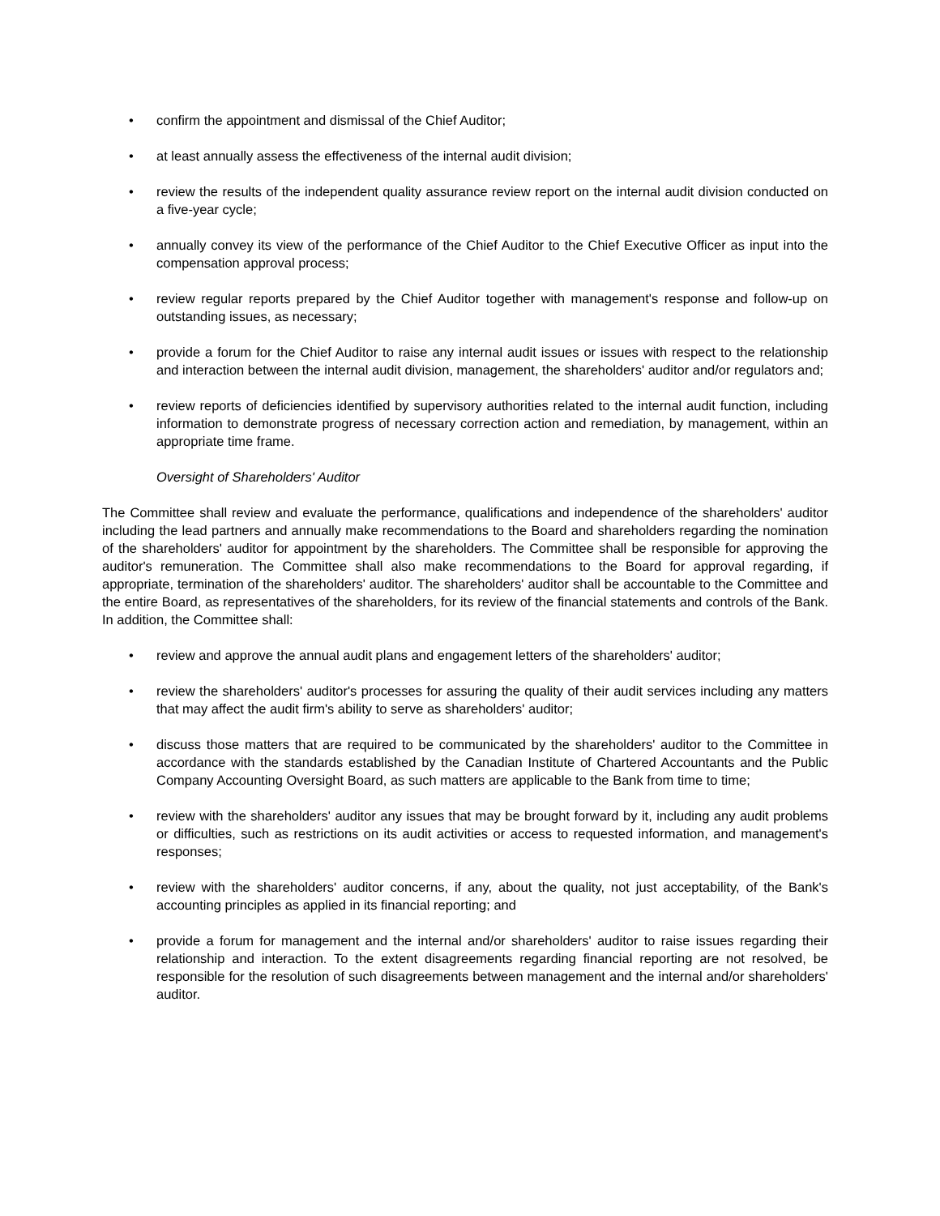• confirm the appointment and dismissal of the Chief Auditor;
• at least annually assess the effectiveness of the internal audit division;
• review the results of the independent quality assurance review report on the internal audit division conducted on a five-year cycle;
• annually convey its view of the performance of the Chief Auditor to the Chief Executive Officer as input into the compensation approval process;
• review regular reports prepared by the Chief Auditor together with management's response and follow-up on outstanding issues, as necessary;
• provide a forum for the Chief Auditor to raise any internal audit issues or issues with respect to the relationship and interaction between the internal audit division, management, the shareholders' auditor and/or regulators and;
• review reports of deficiencies identified by supervisory authorities related to the internal audit function, including information to demonstrate progress of necessary correction action and remediation, by management, within an appropriate time frame.
Oversight of Shareholders' Auditor
The Committee shall review and evaluate the performance, qualifications and independence of the shareholders' auditor including the lead partners and annually make recommendations to the Board and shareholders regarding the nomination of the shareholders' auditor for appointment by the shareholders. The Committee shall be responsible for approving the auditor's remuneration. The Committee shall also make recommendations to the Board for approval regarding, if appropriate, termination of the shareholders' auditor. The shareholders' auditor shall be accountable to the Committee and the entire Board, as representatives of the shareholders, for its review of the financial statements and controls of the Bank. In addition, the Committee shall:
• review and approve the annual audit plans and engagement letters of the shareholders' auditor;
• review the shareholders' auditor's processes for assuring the quality of their audit services including any matters that may affect the audit firm's ability to serve as shareholders' auditor;
• discuss those matters that are required to be communicated by the shareholders' auditor to the Committee in accordance with the standards established by the Canadian Institute of Chartered Accountants and the Public Company Accounting Oversight Board, as such matters are applicable to the Bank from time to time;
• review with the shareholders' auditor any issues that may be brought forward by it, including any audit problems or difficulties, such as restrictions on its audit activities or access to requested information, and management's responses;
• review with the shareholders' auditor concerns, if any, about the quality, not just acceptability, of the Bank's accounting principles as applied in its financial reporting; and
• provide a forum for management and the internal and/or shareholders' auditor to raise issues regarding their relationship and interaction. To the extent disagreements regarding financial reporting are not resolved, be responsible for the resolution of such disagreements between management and the internal and/or shareholders' auditor.